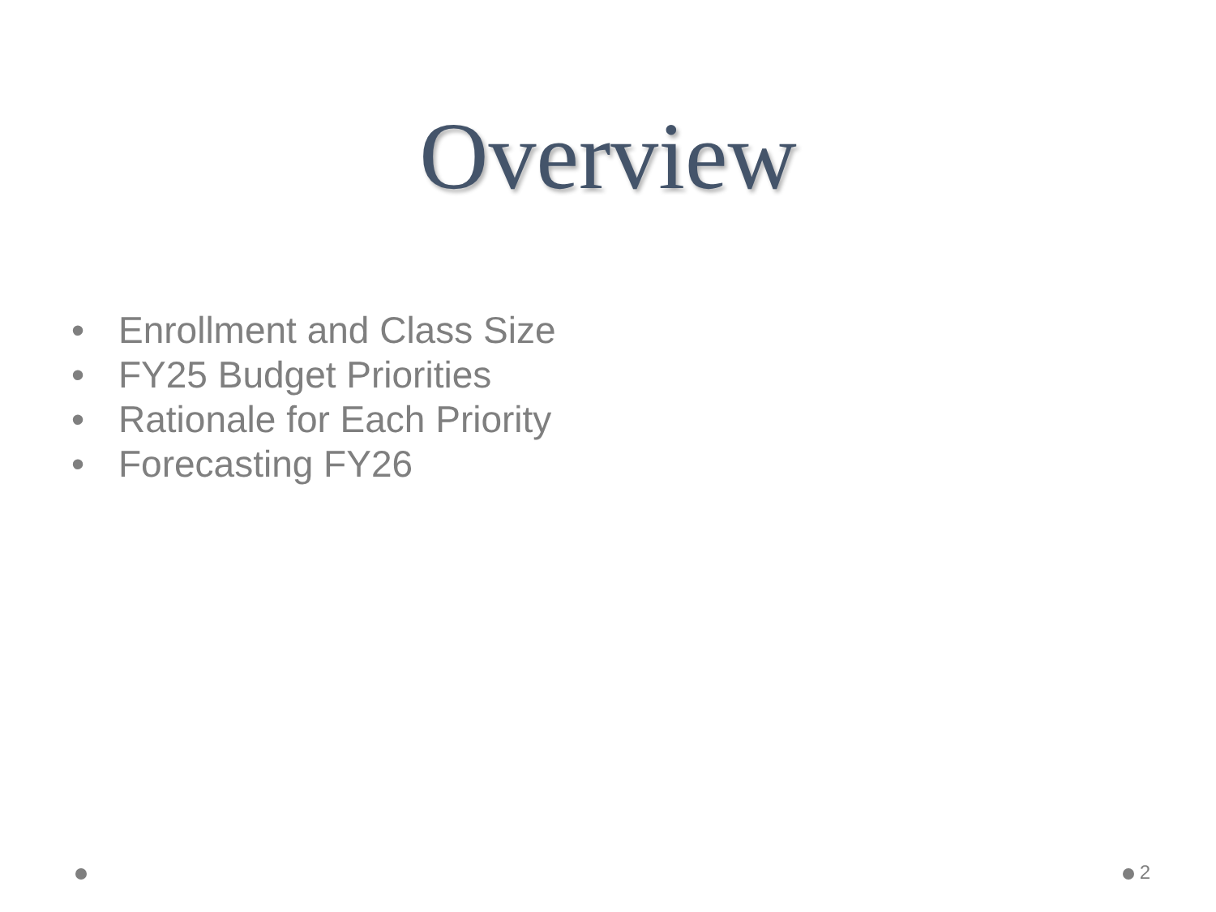Overview
• Enrollment and Class Size
• FY25 Budget Priorities
• Rationale for Each Priority
• Forecasting FY26
2